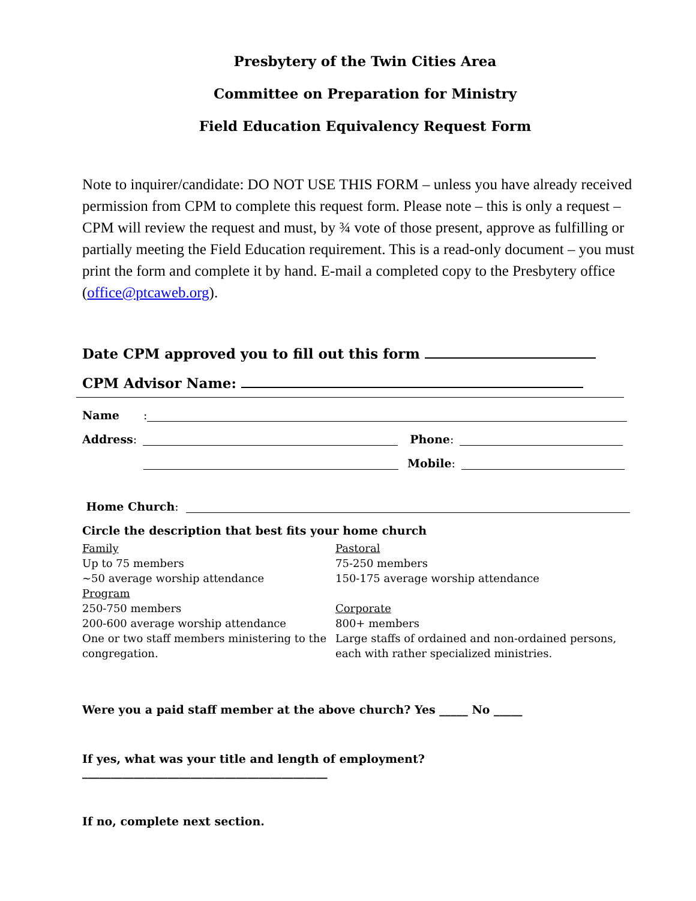Presbytery of the Twin Cities Area
Committee on Preparation for Ministry
Field Education Equivalency Request Form
Note to inquirer/candidate: DO NOT USE THIS FORM – unless you have already received permission from CPM to complete this request form. Please note – this is only a request – CPM will review the request and must, by ¾ vote of those present, approve as fulfilling or partially meeting the Field Education requirement. This is a read-only document – you must print the form and complete it by hand. E-mail a completed copy to the Presbytery office (office@ptcaweb.org).
Date CPM approved you to fill out this form
CPM Advisor Name:
Name:
Address:
Phone:
Mobile:
Home Church:
Circle the description that best fits your home church
Family
Up to 75 members
~50 average worship attendance
Program
250-750 members
200-600 average worship attendance
One or two staff members ministering to the congregation.
Pastoral
75-250 members
150-175 average worship attendance
Corporate
800+ members
Large staffs of ordained and non-ordained persons, each with rather specialized ministries.
Were you a paid staff member at the above church? Yes _____ No _____
If yes, what was your title and length of employment? ___________________________________________
If no, complete next section.